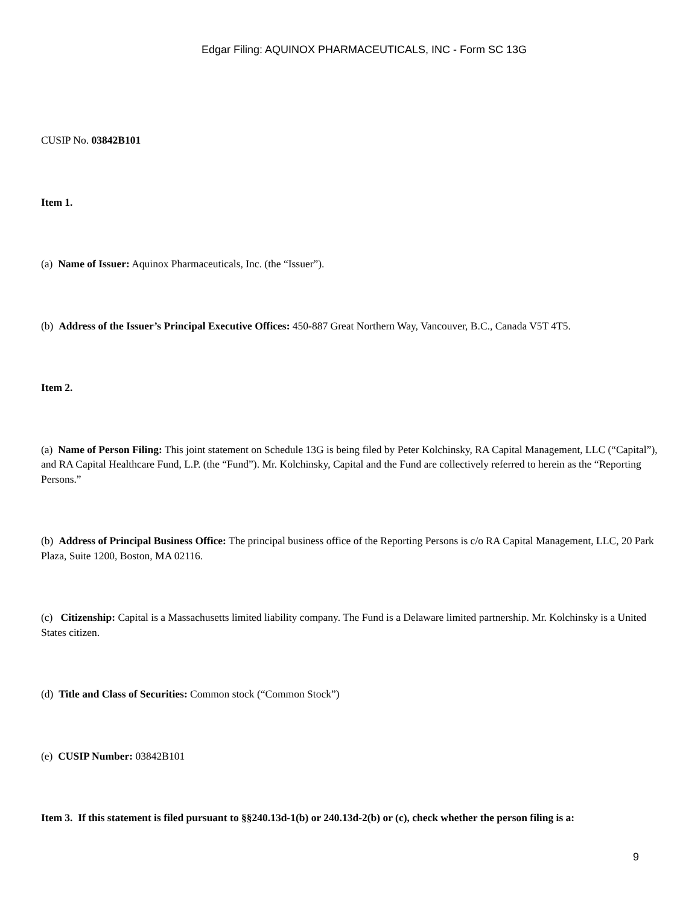Edgar Filing: AQUINOX PHARMACEUTICALS, INC - Form SC 13G
CUSIP No. 03842B101
Item 1.
(a) Name of Issuer: Aquinox Pharmaceuticals, Inc. (the “Issuer”).
(b) Address of the Issuer’s Principal Executive Offices: 450-887 Great Northern Way, Vancouver, B.C., Canada V5T 4T5.
Item 2.
(a) Name of Person Filing: This joint statement on Schedule 13G is being filed by Peter Kolchinsky, RA Capital Management, LLC (“Capital”), and RA Capital Healthcare Fund, L.P. (the “Fund”). Mr. Kolchinsky, Capital and the Fund are collectively referred to herein as the “Reporting Persons.”
(b) Address of Principal Business Office: The principal business office of the Reporting Persons is c/o RA Capital Management, LLC, 20 Park Plaza, Suite 1200, Boston, MA 02116.
(c) Citizenship: Capital is a Massachusetts limited liability company. The Fund is a Delaware limited partnership. Mr. Kolchinsky is a United States citizen.
(d) Title and Class of Securities: Common stock (“Common Stock”)
(e) CUSIP Number: 03842B101
Item 3. If this statement is filed pursuant to §§240.13d-1(b) or 240.13d-2(b) or (c), check whether the person filing is a:
9